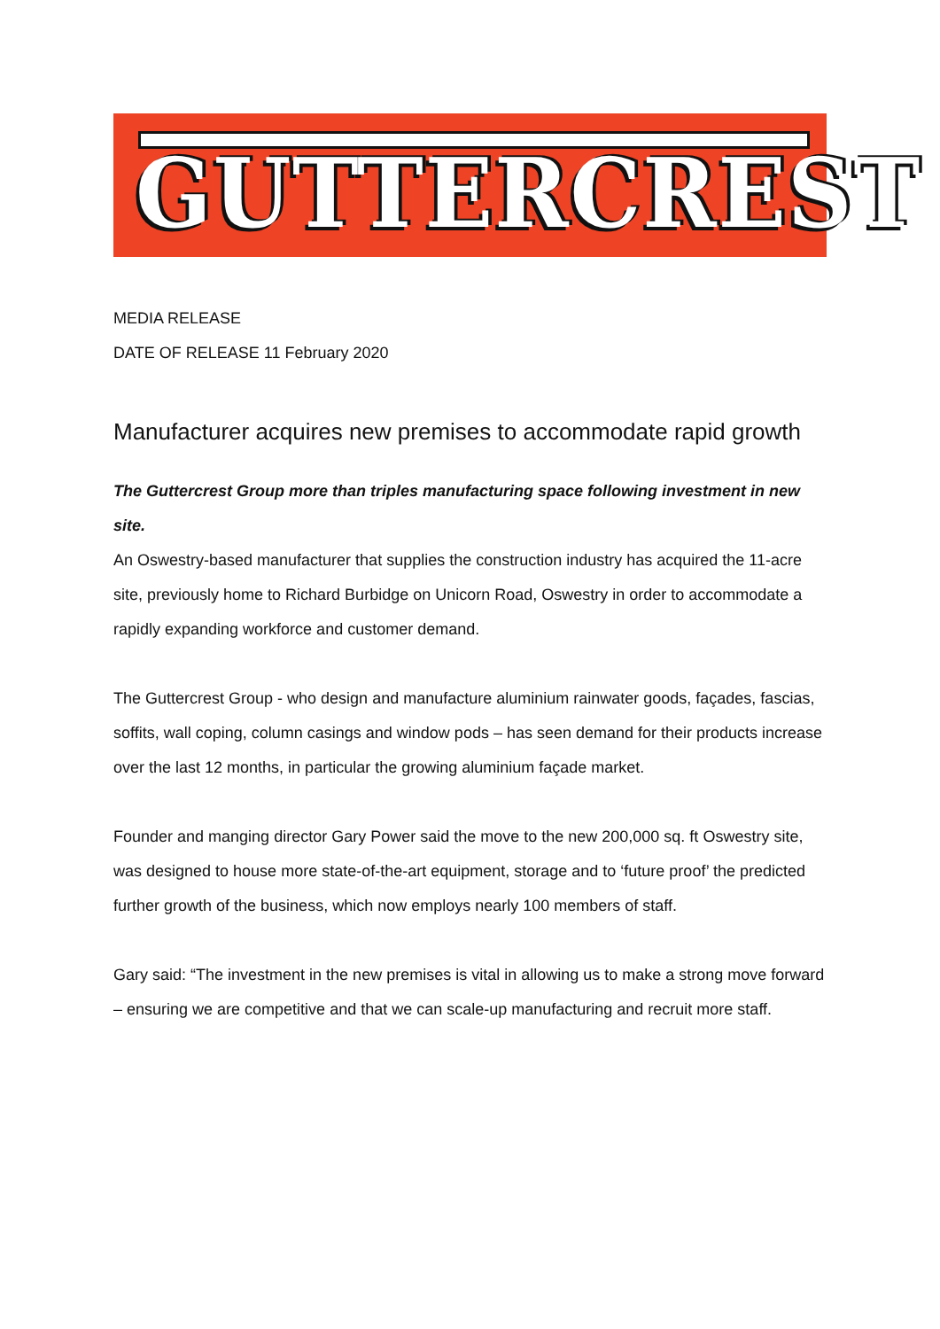GUTTERCREST
MEDIA RELEASE
DATE OF RELEASE 11 February 2020
Manufacturer acquires new premises to accommodate rapid growth
The Guttercrest Group more than triples manufacturing space following investment in new site.
An Oswestry-based manufacturer that supplies the construction industry has acquired the 11-acre site, previously home to Richard Burbidge on Unicorn Road, Oswestry in order to accommodate a rapidly expanding workforce and customer demand.
The Guttercrest Group - who design and manufacture aluminium rainwater goods, façades, fascias, soffits, wall coping, column casings and window pods – has seen demand for their products increase over the last 12 months, in particular the growing aluminium façade market.
Founder and manging director Gary Power said the move to the new 200,000 sq. ft Oswestry site, was designed to house more state-of-the-art equipment, storage and to ‘future proof’ the predicted further growth of the business, which now employs nearly 100 members of staff.
Gary said: “The investment in the new premises is vital in allowing us to make a strong move forward – ensuring we are competitive and that we can scale-up manufacturing and recruit more staff.